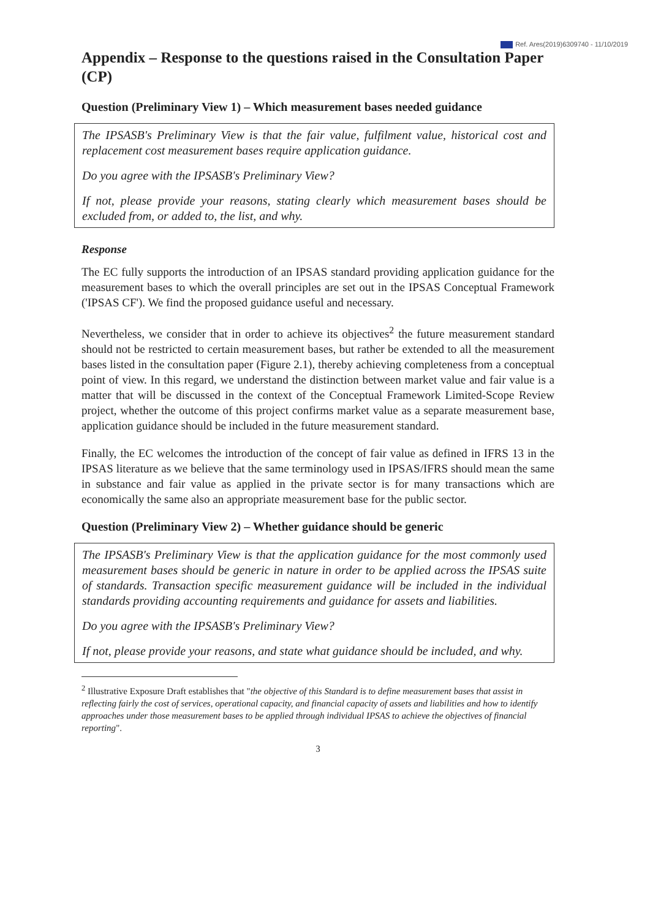Ref. Ares(2019)6309740 - 11/10/2019
Appendix – Response to the questions raised in the Consultation Paper (CP)
Question (Preliminary View 1) – Which measurement bases needed guidance
The IPSASB's Preliminary View is that the fair value, fulfilment value, historical cost and replacement cost measurement bases require application guidance.
Do you agree with the IPSASB's Preliminary View?
If not, please provide your reasons, stating clearly which measurement bases should be excluded from, or added to, the list, and why.
Response
The EC fully supports the introduction of an IPSAS standard providing application guidance for the measurement bases to which the overall principles are set out in the IPSAS Conceptual Framework ('IPSAS CF'). We find the proposed guidance useful and necessary.
Nevertheless, we consider that in order to achieve its objectives<sup>2</sup> the future measurement standard should not be restricted to certain measurement bases, but rather be extended to all the measurement bases listed in the consultation paper (Figure 2.1), thereby achieving completeness from a conceptual point of view. In this regard, we understand the distinction between market value and fair value is a matter that will be discussed in the context of the Conceptual Framework Limited-Scope Review project, whether the outcome of this project confirms market value as a separate measurement base, application guidance should be included in the future measurement standard.
Finally, the EC welcomes the introduction of the concept of fair value as defined in IFRS 13 in the IPSAS literature as we believe that the same terminology used in IPSAS/IFRS should mean the same in substance and fair value as applied in the private sector is for many transactions which are economically the same also an appropriate measurement base for the public sector.
Question (Preliminary View 2) – Whether guidance should be generic
The IPSASB's Preliminary View is that the application guidance for the most commonly used measurement bases should be generic in nature in order to be applied across the IPSAS suite of standards. Transaction specific measurement guidance will be included in the individual standards providing accounting requirements and guidance for assets and liabilities.
Do you agree with the IPSASB's Preliminary View?
If not, please provide your reasons, and state what guidance should be included, and why.
<sup>2</sup> Illustrative Exposure Draft establishes that "the objective of this Standard is to define measurement bases that assist in reflecting fairly the cost of services, operational capacity, and financial capacity of assets and liabilities and how to identify approaches under those measurement bases to be applied through individual IPSAS to achieve the objectives of financial reporting".
3